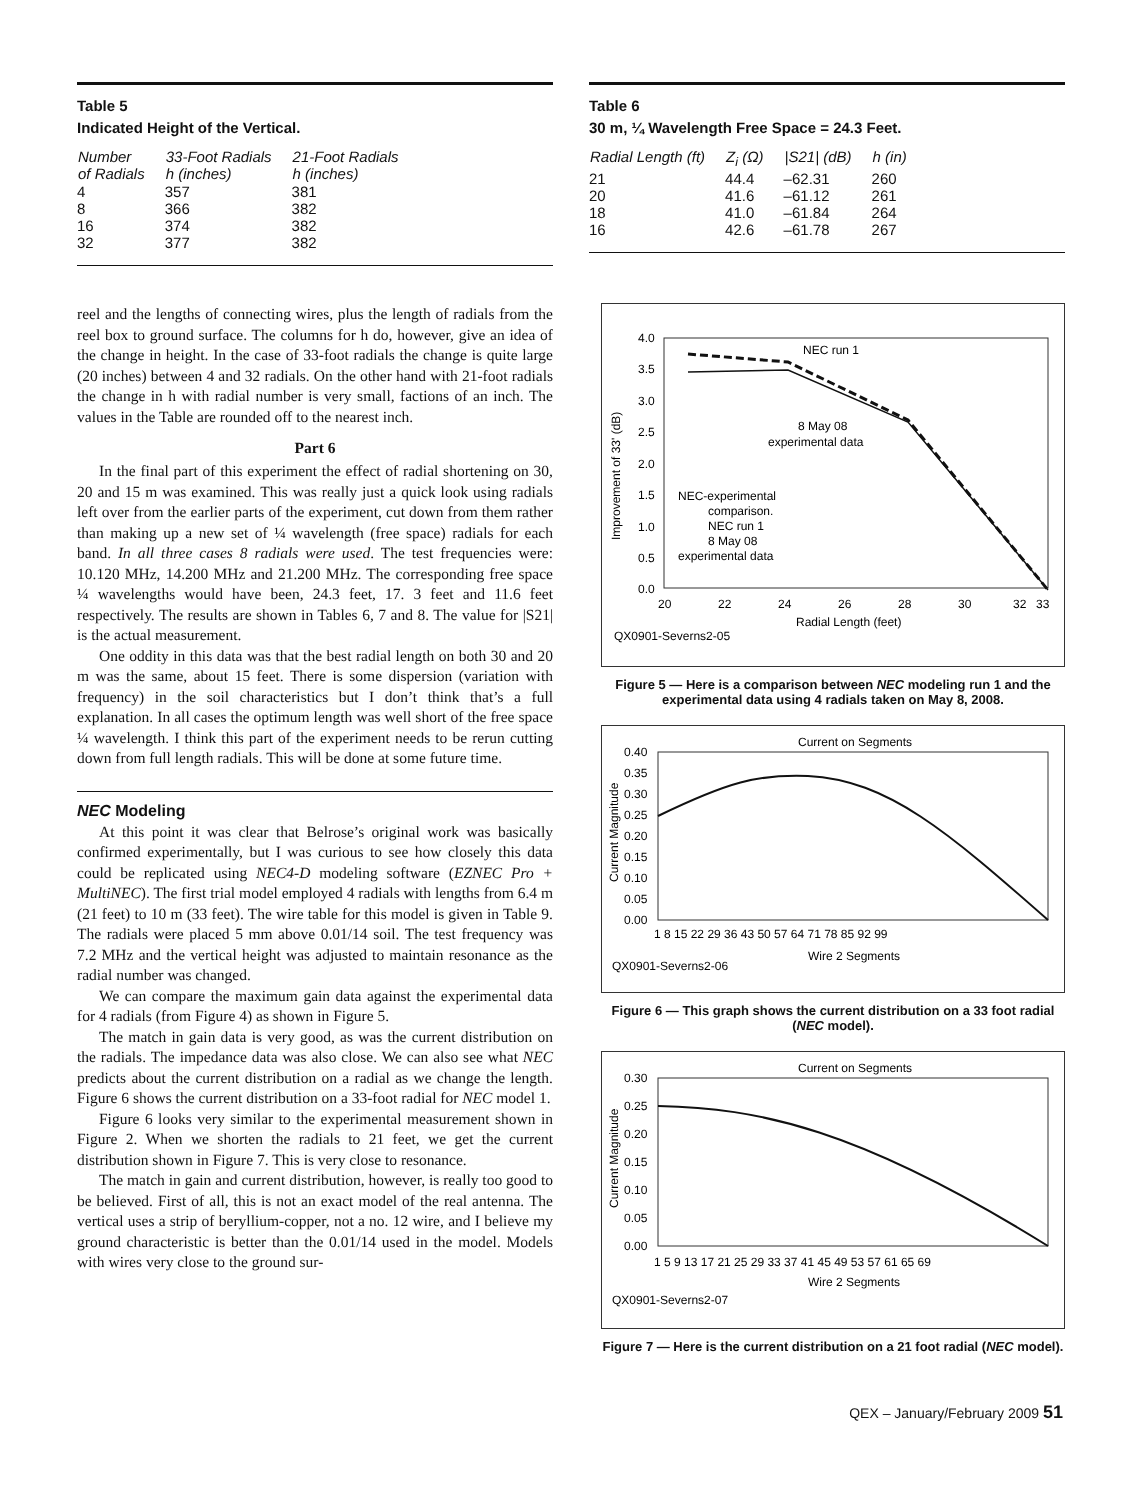Table 5
Indicated Height of the Vertical.
| Number of Radials | 33-Foot Radials h (inches) | 21-Foot Radials h (inches) |
| --- | --- | --- |
| 4 | 357 | 381 |
| 8 | 366 | 382 |
| 16 | 374 | 382 |
| 32 | 377 | 382 |
reel and the lengths of connecting wires, plus the length of radials from the reel box to ground surface. The columns for h do, however, give an idea of the change in height. In the case of 33-foot radials the change is quite large (20 inches) between 4 and 32 radials. On the other hand with 21-foot radials the change in h with radial number is very small, factions of an inch. The values in the Table are rounded off to the nearest inch.
Part 6
In the final part of this experiment the effect of radial shortening on 30, 20 and 15 m was examined. This was really just a quick look using radials left over from the earlier parts of the experiment, cut down from them rather than making up a new set of ¼ wavelength (free space) radials for each band. In all three cases 8 radials were used. The test frequencies were: 10.120 MHz, 14.200 MHz and 21.200 MHz. The corresponding free space ¼ wavelengths would have been, 24.3 feet, 17. 3 feet and 11.6 feet respectively. The results are shown in Tables 6, 7 and 8. The value for |S21| is the actual measurement.
One oddity in this data was that the best radial length on both 30 and 20 m was the same, about 15 feet. There is some dispersion (variation with frequency) in the soil characteristics but I don’t think that’s a full explanation. In all cases the optimum length was well short of the free space ¼ wavelength. I think this part of the experiment needs to be rerun cutting down from full length radials. This will be done at some future time.
NEC Modeling
At this point it was clear that Belrose’s original work was basically confirmed experimentally, but I was curious to see how closely this data could be replicated using NEC4-D modeling software (EZNEC Pro + MultiNEC). The first trial model employed 4 radials with lengths from 6.4 m (21 feet) to 10 m (33 feet). The wire table for this model is given in Table 9. The radials were placed 5 mm above 0.01/14 soil. The test frequency was 7.2 MHz and the vertical height was adjusted to maintain resonance as the radial number was changed.
We can compare the maximum gain data against the experimental data for 4 radials (from Figure 4) as shown in Figure 5.
The match in gain data is very good, as was the current distribution on the radials. The impedance data was also close. We can also see what NEC predicts about the current distribution on a radial as we change the length. Figure 6 shows the current distribution on a 33-foot radial for NEC model 1.
Figure 6 looks very similar to the experimental measurement shown in Figure 2. When we shorten the radials to 21 feet, we get the current distribution shown in Figure 7. This is very close to resonance.
The match in gain and current distribution, however, is really too good to be believed. First of all, this is not an exact model of the real antenna. The vertical uses a strip of beryllium-copper, not a no. 12 wire, and I believe my ground characteristic is better than the 0.01/14 used in the model. Models with wires very close to the ground sur-
Table 6
30 m, ¼ Wavelength Free Space = 24.3 Feet.
| Radial Length (ft) | Z<sub>i</sub> (Ω) | /S21/ (dB) | h (in) |
| --- | --- | --- | --- |
| 21 | 44.4 | –62.31 | 260 |
| 20 | 41.6 | –61.12 | 261 |
| 18 | 41.0 | –61.84 | 264 |
| 16 | 42.6 | –61.78 | 267 |
4.0
3.5
3.0
2.5
2.0
1.5
1.0
0.5
0.0
20
22
24
26
28
30
32
33
Radial Length (feet)
Improvement of 33' (dB)
NEC run 1
8 May 08
experimental data
NEC-experimental
comparison.
NEC run 1
8 May 08
experimental data
QX0901-Severns2-05
Figure 5 — Here is a comparison between NEC modeling run 1 and the experimental data using 4 radials taken on May 8, 2008.
Current on Segments
0.40
0.35
0.30
0.25
0.20
0.15
0.10
0.05
0.00
1 8 15 22 29 36 43 50 57 64 71 78 85 92 99
Wire 2 Segments
Current Magnitude
QX0901-Severns2-06
Figure 6 — This graph shows the current distribution on a 33 foot radial (NEC model).
Current on Segments
0.30
0.25
0.20
0.15
0.10
0.05
0.00
1 5 9 13 17 21 25 29 33 37 41 45 49 53 57 61 65 69
Wire 2 Segments
Current Magnitude
QX0901-Severns2-07
Figure 7 — Here is the current distribution on a 21 foot radial (NEC model).
QEX – January/February 2009 51